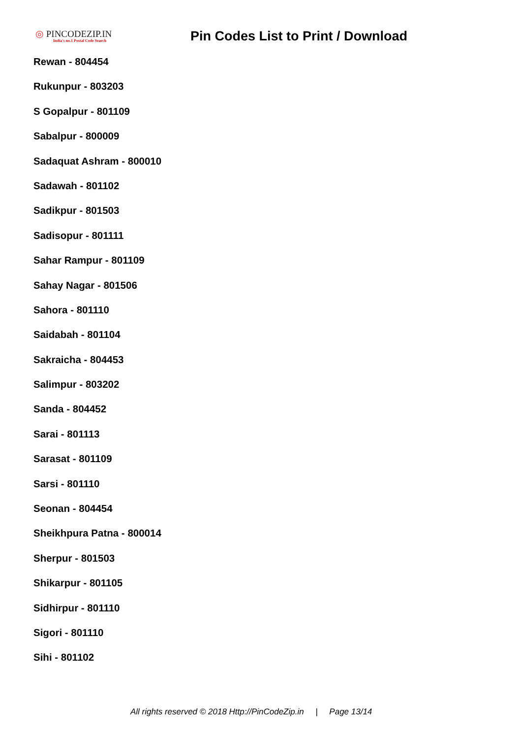◎ PINCODEZIP.IN
India's no.1 Postal Code Search
Pin Codes List to Print / Download
Rewan - 804454
Rukunpur - 803203
S Gopalpur - 801109
Sabalpur - 800009
Sadaquat Ashram - 800010
Sadawah - 801102
Sadikpur - 801503
Sadisopur - 801111
Sahar Rampur - 801109
Sahay Nagar - 801506
Sahora - 801110
Saidabah - 801104
Sakraicha - 804453
Salimpur - 803202
Sanda - 804452
Sarai - 801113
Sarasat - 801109
Sarsi - 801110
Seonan - 804454
Sheikhpura Patna - 800014
Sherpur - 801503
Shikarpur - 801105
Sidhirpur - 801110
Sigori - 801110
Sihi - 801102
All rights reserved © 2018 Http://PinCodeZip.in | Page 13/14